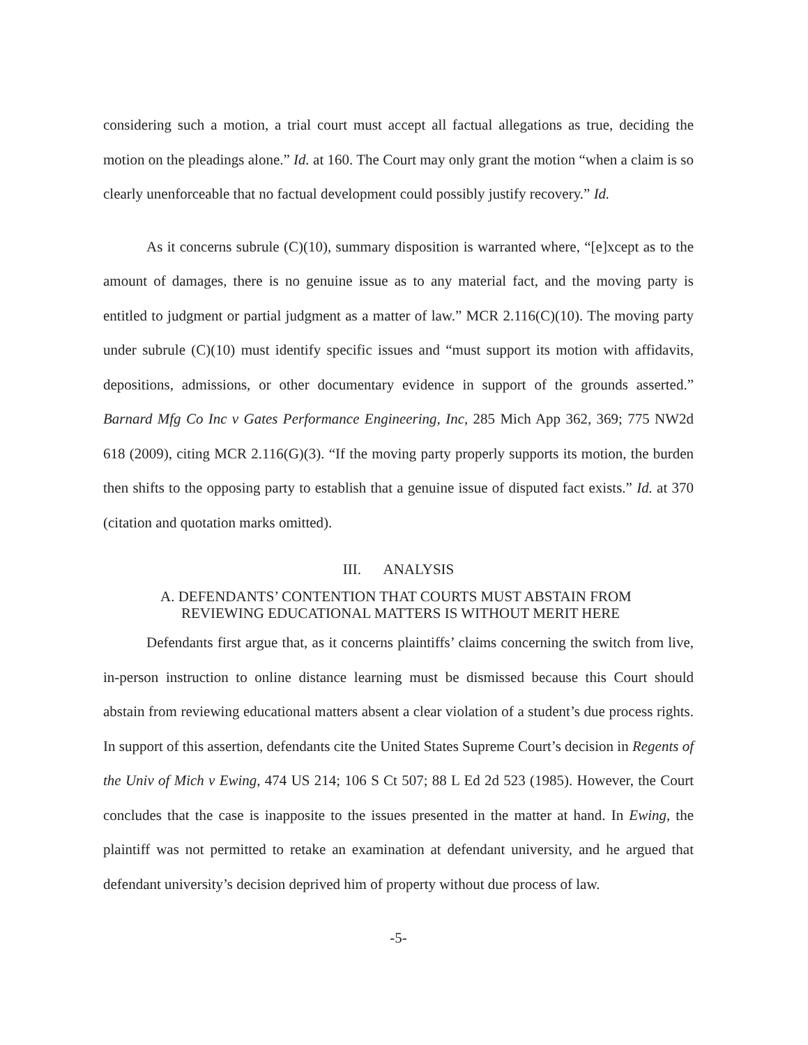considering such a motion, a trial court must accept all factual allegations as true, deciding the motion on the pleadings alone.” Id. at 160. The Court may only grant the motion “when a claim is so clearly unenforceable that no factual development could possibly justify recovery.” Id.
As it concerns subrule (C)(10), summary disposition is warranted where, “[e]xcept as to the amount of damages, there is no genuine issue as to any material fact, and the moving party is entitled to judgment or partial judgment as a matter of law.” MCR 2.116(C)(10). The moving party under subrule (C)(10) must identify specific issues and “must support its motion with affidavits, depositions, admissions, or other documentary evidence in support of the grounds asserted.” Barnard Mfg Co Inc v Gates Performance Engineering, Inc, 285 Mich App 362, 369; 775 NW2d 618 (2009), citing MCR 2.116(G)(3). “If the moving party properly supports its motion, the burden then shifts to the opposing party to establish that a genuine issue of disputed fact exists.” Id. at 370 (citation and quotation marks omitted).
III. ANALYSIS
A. DEFENDANTS’ CONTENTION THAT COURTS MUST ABSTAIN FROM
REVIEWING EDUCATIONAL MATTERS IS WITHOUT MERIT HERE
Defendants first argue that, as it concerns plaintiffs’ claims concerning the switch from live, in-person instruction to online distance learning must be dismissed because this Court should abstain from reviewing educational matters absent a clear violation of a student’s due process rights. In support of this assertion, defendants cite the United States Supreme Court’s decision in Regents of the Univ of Mich v Ewing, 474 US 214; 106 S Ct 507; 88 L Ed 2d 523 (1985). However, the Court concludes that the case is inapposite to the issues presented in the matter at hand. In Ewing, the plaintiff was not permitted to retake an examination at defendant university, and he argued that defendant university’s decision deprived him of property without due process of law.
-5-